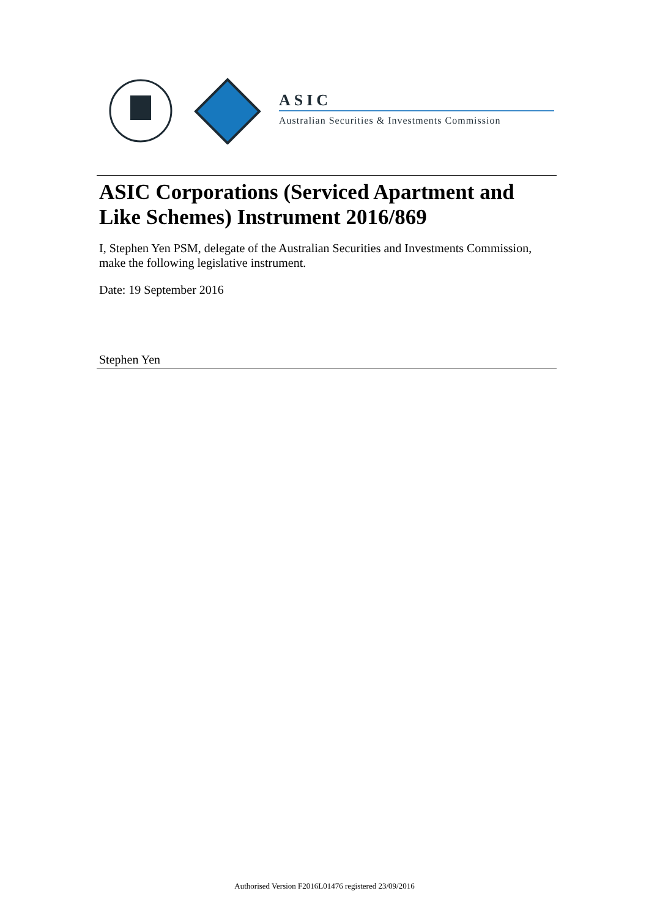ASIC
Australian Securities & Investments Commission
ASIC Corporations (Serviced Apartment and Like Schemes) Instrument 2016/869
I, Stephen Yen PSM, delegate of the Australian Securities and Investments Commission, make the following legislative instrument.
Date: 19 September 2016
Stephen Yen
Authorised Version F2016L01476 registered 23/09/2016